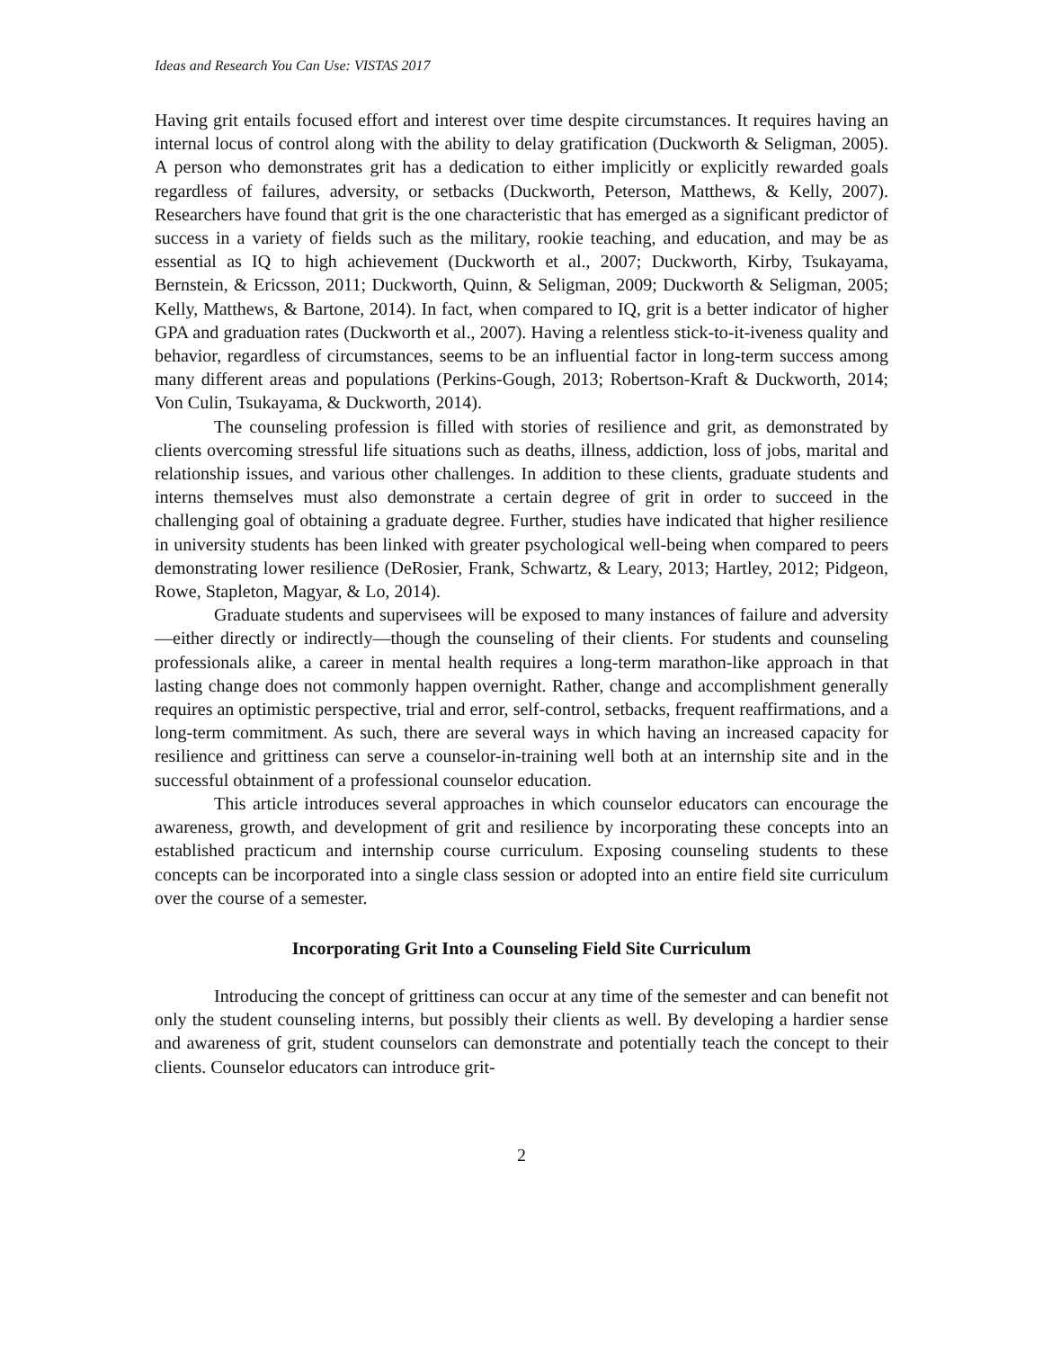Ideas and Research You Can Use: VISTAS 2017
Having grit entails focused effort and interest over time despite circumstances. It requires having an internal locus of control along with the ability to delay gratification (Duckworth & Seligman, 2005). A person who demonstrates grit has a dedication to either implicitly or explicitly rewarded goals regardless of failures, adversity, or setbacks (Duckworth, Peterson, Matthews, & Kelly, 2007). Researchers have found that grit is the one characteristic that has emerged as a significant predictor of success in a variety of fields such as the military, rookie teaching, and education, and may be as essential as IQ to high achievement (Duckworth et al., 2007; Duckworth, Kirby, Tsukayama, Bernstein, & Ericsson, 2011; Duckworth, Quinn, & Seligman, 2009; Duckworth & Seligman, 2005; Kelly, Matthews, & Bartone, 2014). In fact, when compared to IQ, grit is a better indicator of higher GPA and graduation rates (Duckworth et al., 2007). Having a relentless stick-to-it-iveness quality and behavior, regardless of circumstances, seems to be an influential factor in long-term success among many different areas and populations (Perkins-Gough, 2013; Robertson-Kraft & Duckworth, 2014; Von Culin, Tsukayama, & Duckworth, 2014).
The counseling profession is filled with stories of resilience and grit, as demonstrated by clients overcoming stressful life situations such as deaths, illness, addiction, loss of jobs, marital and relationship issues, and various other challenges. In addition to these clients, graduate students and interns themselves must also demonstrate a certain degree of grit in order to succeed in the challenging goal of obtaining a graduate degree. Further, studies have indicated that higher resilience in university students has been linked with greater psychological well-being when compared to peers demonstrating lower resilience (DeRosier, Frank, Schwartz, & Leary, 2013; Hartley, 2012; Pidgeon, Rowe, Stapleton, Magyar, & Lo, 2014).
Graduate students and supervisees will be exposed to many instances of failure and adversity—either directly or indirectly—though the counseling of their clients. For students and counseling professionals alike, a career in mental health requires a long-term marathon-like approach in that lasting change does not commonly happen overnight. Rather, change and accomplishment generally requires an optimistic perspective, trial and error, self-control, setbacks, frequent reaffirmations, and a long-term commitment. As such, there are several ways in which having an increased capacity for resilience and grittiness can serve a counselor-in-training well both at an internship site and in the successful obtainment of a professional counselor education.
This article introduces several approaches in which counselor educators can encourage the awareness, growth, and development of grit and resilience by incorporating these concepts into an established practicum and internship course curriculum. Exposing counseling students to these concepts can be incorporated into a single class session or adopted into an entire field site curriculum over the course of a semester.
Incorporating Grit Into a Counseling Field Site Curriculum
Introducing the concept of grittiness can occur at any time of the semester and can benefit not only the student counseling interns, but possibly their clients as well. By developing a hardier sense and awareness of grit, student counselors can demonstrate and potentially teach the concept to their clients. Counselor educators can introduce grit-
2